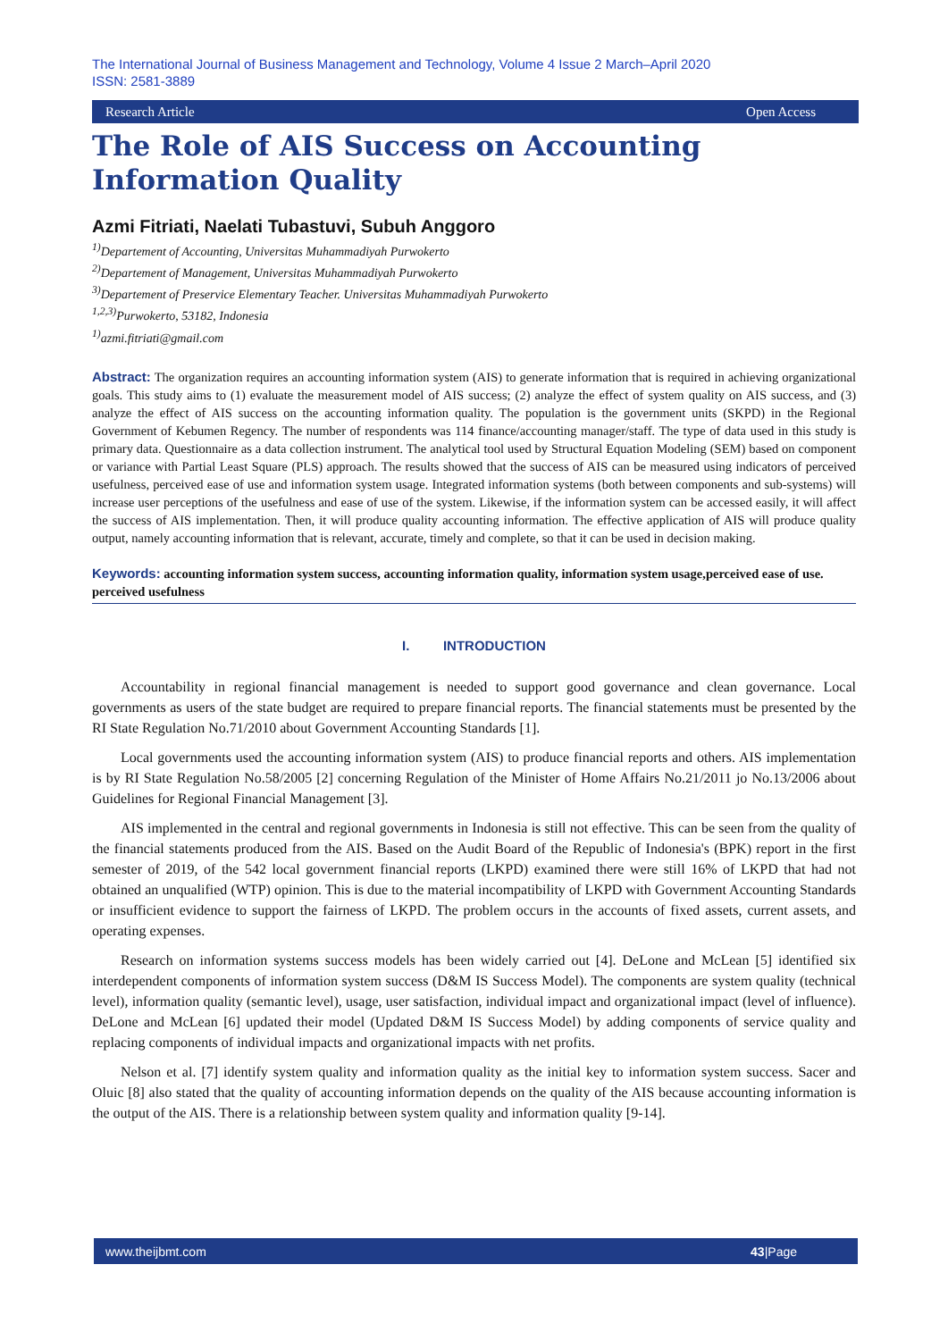The International Journal of Business Management and Technology, Volume 4 Issue 2 March–April 2020
ISSN: 2581-3889
Research Article Open Access
The Role of AIS Success on Accounting Information Quality
Azmi Fitriati, Naelati Tubastuvi, Subuh Anggoro
<sup>1)</sup> Departement of Accounting, Universitas Muhammadiyah Purwokerto
<sup>2)</sup> Departement of Management, Universitas Muhammadiyah Purwokerto
<sup>3)</sup> Departement of Preservice Elementary Teacher. Universitas Muhammadiyah Purwokerto
<sup>1,2,3)</sup>Purwokerto, 53182, Indonesia
<sup>1)</sup> azmi.fitriati@gmail.com
Abstract: The organization requires an accounting information system (AIS) to generate information that is required in achieving organizational goals. This study aims to (1) evaluate the measurement model of AIS success; (2) analyze the effect of system quality on AIS success, and (3) analyze the effect of AIS success on the accounting information quality. The population is the government units (SKPD) in the Regional Government of Kebumen Regency. The number of respondents was 114 finance/accounting manager/staff. The type of data used in this study is primary data. Questionnaire as a data collection instrument. The analytical tool used by Structural Equation Modeling (SEM) based on component or variance with Partial Least Square (PLS) approach. The results showed that the success of AIS can be measured using indicators of perceived usefulness, perceived ease of use and information system usage. Integrated information systems (both between components and sub-systems) will increase user perceptions of the usefulness and ease of use of the system. Likewise, if the information system can be accessed easily, it will affect the success of AIS implementation. Then, it will produce quality accounting information. The effective application of AIS will produce quality output, namely accounting information that is relevant, accurate, timely and complete, so that it can be used in decision making.
Keywords: accounting information system success, accounting information quality, information system usage,perceived ease of use. perceived usefulness
I. INTRODUCTION
Accountability in regional financial management is needed to support good governance and clean governance. Local governments as users of the state budget are required to prepare financial reports. The financial statements must be presented by the RI State Regulation No.71/2010 about Government Accounting Standards [1].
Local governments used the accounting information system (AIS) to produce financial reports and others. AIS implementation is by RI State Regulation No.58/2005 [2] concerning Regulation of the Minister of Home Affairs No.21/2011 jo No.13/2006 about Guidelines for Regional Financial Management [3].
AIS implemented in the central and regional governments in Indonesia is still not effective. This can be seen from the quality of the financial statements produced from the AIS. Based on the Audit Board of the Republic of Indonesia's (BPK) report in the first semester of 2019, of the 542 local government financial reports (LKPD) examined there were still 16% of LKPD that had not obtained an unqualified (WTP) opinion. This is due to the material incompatibility of LKPD with Government Accounting Standards or insufficient evidence to support the fairness of LKPD. The problem occurs in the accounts of fixed assets, current assets, and operating expenses.
Research on information systems success models has been widely carried out [4]. DeLone and McLean [5] identified six interdependent components of information system success (D&M IS Success Model). The components are system quality (technical level), information quality (semantic level), usage, user satisfaction, individual impact and organizational impact (level of influence). DeLone and McLean [6] updated their model (Updated D&M IS Success Model) by adding components of service quality and replacing components of individual impacts and organizational impacts with net profits.
Nelson et al. [7] identify system quality and information quality as the initial key to information system success. Sacer and Oluic [8] also stated that the quality of accounting information depends on the quality of the AIS because accounting information is the output of the AIS. There is a relationship between system quality and information quality [9-14].
www.theijbmt.com 43|Page